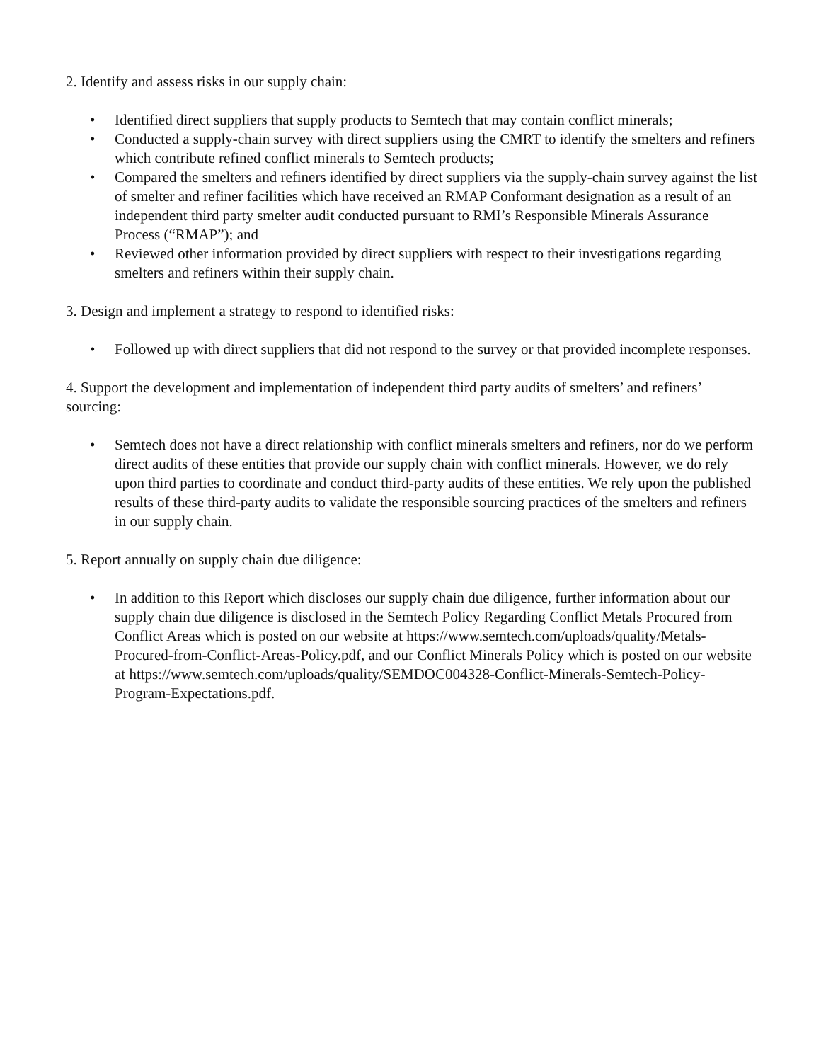2. Identify and assess risks in our supply chain:
• Identified direct suppliers that supply products to Semtech that may contain conflict minerals;
• Conducted a supply-chain survey with direct suppliers using the CMRT to identify the smelters and refiners which contribute refined conflict minerals to Semtech products;
• Compared the smelters and refiners identified by direct suppliers via the supply-chain survey against the list of smelter and refiner facilities which have received an RMAP Conformant designation as a result of an independent third party smelter audit conducted pursuant to RMI’s Responsible Minerals Assurance Process (“RMAP”); and
• Reviewed other information provided by direct suppliers with respect to their investigations regarding smelters and refiners within their supply chain.
3. Design and implement a strategy to respond to identified risks:
• Followed up with direct suppliers that did not respond to the survey or that provided incomplete responses.
4. Support the development and implementation of independent third party audits of smelters’ and refiners’ sourcing:
• Semtech does not have a direct relationship with conflict minerals smelters and refiners, nor do we perform direct audits of these entities that provide our supply chain with conflict minerals. However, we do rely upon third parties to coordinate and conduct third-party audits of these entities. We rely upon the published results of these third-party audits to validate the responsible sourcing practices of the smelters and refiners in our supply chain.
5. Report annually on supply chain due diligence:
• In addition to this Report which discloses our supply chain due diligence, further information about our supply chain due diligence is disclosed in the Semtech Policy Regarding Conflict Metals Procured from Conflict Areas which is posted on our website at https://www.semtech.com/uploads/quality/Metals-Procured-from-Conflict-Areas-Policy.pdf, and our Conflict Minerals Policy which is posted on our website at https://www.semtech.com/uploads/quality/SEMDOC004328-Conflict-Minerals-Semtech-Policy-Program-Expectations.pdf.